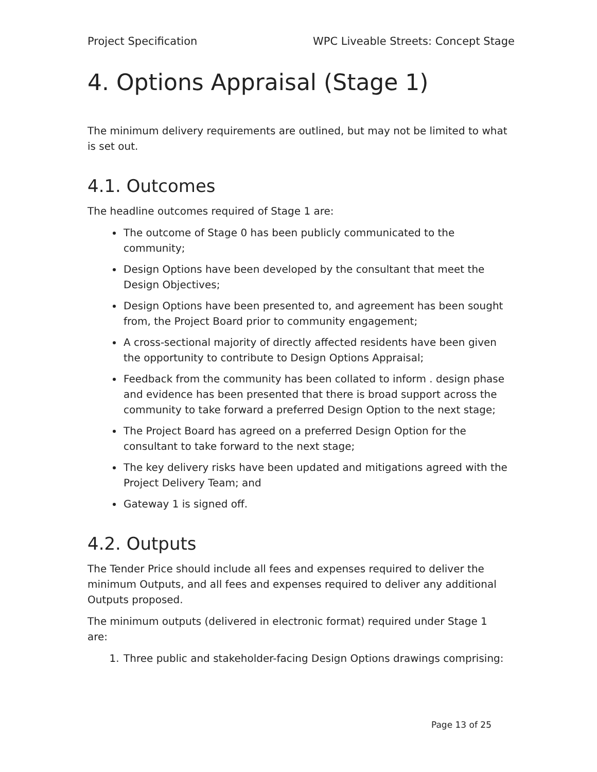Project Specification WPC Liveable Streets: Concept Stage
4. Options Appraisal (Stage 1)
The minimum delivery requirements are outlined, but may not be limited to what is set out.
4.1. Outcomes
The headline outcomes required of Stage 1 are:
The outcome of Stage 0 has been publicly communicated to the community;
Design Options have been developed by the consultant that meet the Design Objectives;
Design Options have been presented to, and agreement has been sought from, the Project Board prior to community engagement;
A cross-sectional majority of directly affected residents have been given the opportunity to contribute to Design Options Appraisal;
Feedback from the community has been collated to inform . design phase and evidence has been presented that there is broad support across the community to take forward a preferred Design Option to the next stage;
The Project Board has agreed on a preferred Design Option for the consultant to take forward to the next stage;
The key delivery risks have been updated and mitigations agreed with the Project Delivery Team; and
Gateway 1 is signed off.
4.2. Outputs
The Tender Price should include all fees and expenses required to deliver the minimum Outputs, and all fees and expenses required to deliver any additional Outputs proposed.
The minimum outputs (delivered in electronic format) required under Stage 1 are:
1. Three public and stakeholder-facing Design Options drawings comprising:
Page 13 of 25